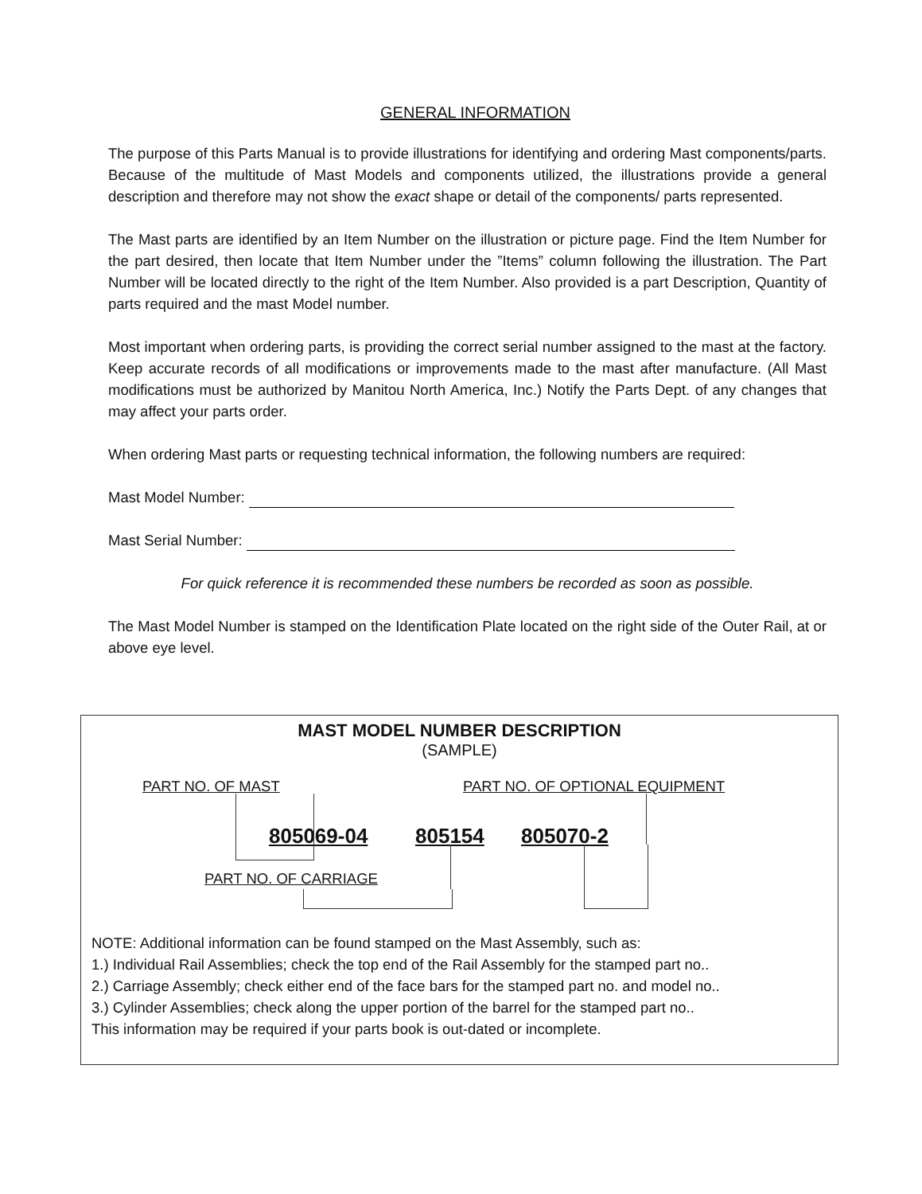GENERAL INFORMATION
The purpose of this Parts Manual is to provide illustrations for identifying and ordering Mast components/parts. Because of the multitude of Mast Models and components utilized, the illustrations provide a general description and therefore may not show the exact shape or detail of the components/ parts represented.
The Mast parts are identified by an Item Number on the illustration or picture page. Find the Item Number for the part desired, then locate that Item Number under the ”Items” column following the illustration. The Part Number will be located directly to the right of the Item Number. Also provided is a part Description, Quantity of parts required and the mast Model number.
Most important when ordering parts, is providing the correct serial number assigned to the mast at the factory. Keep accurate records of all modifications or improvements made to the mast after manufacture. (All Mast modifications must be authorized by Manitou North America, Inc.) Notify the Parts Dept. of any changes that may affect your parts order.
When ordering Mast parts or requesting technical information, the following numbers are required:
Mast Model Number:
Mast Serial Number:
For quick reference it is recommended these numbers be recorded as soon as possible.
The Mast Model Number is stamped on the Identification Plate located on the right side of the Outer Rail, at or above eye level.
MAST MODEL NUMBER DESCRIPTION
(SAMPLE)
PART NO. OF MAST PART NO. OF OPTIONAL EQUIPMENT
805069-04 805154 805070-2
PART NO. OF CARRIAGE
NOTE: Additional information can be found stamped on the Mast Assembly, such as:
1.) Individual Rail Assemblies; check the top end of the Rail Assembly for the stamped part no..
2.) Carriage Assembly; check either end of the face bars for the stamped part no. and model no..
3.) Cylinder Assemblies; check along the upper portion of the barrel for the stamped part no..
This information may be required if your parts book is out-dated or incomplete.